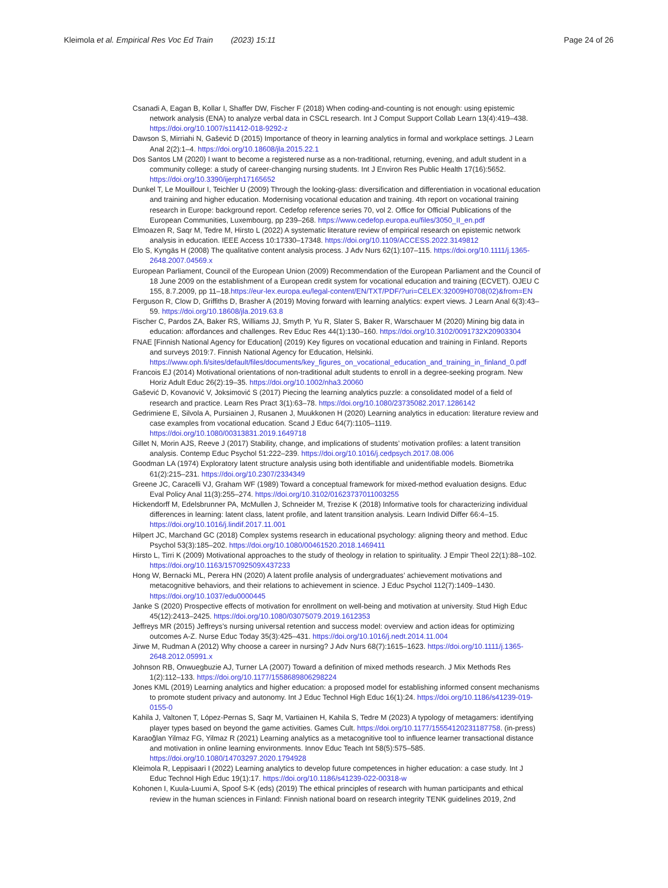Kleimola et al. Empirical Res Voc Ed Train (2023) 15:11
Page 24 of 26
Csanadi A, Eagan B, Kollar I, Shaffer DW, Fischer F (2018) When coding-and-counting is not enough: using epistemic network analysis (ENA) to analyze verbal data in CSCL research. Int J Comput Support Collab Learn 13(4):419–438. https://doi.org/10.1007/s11412-018-9292-z
Dawson S, Mirriahi N, Gašević D (2015) Importance of theory in learning analytics in formal and workplace settings. J Learn Anal 2(2):1–4. https://doi.org/10.18608/jla.2015.22.1
Dos Santos LM (2020) I want to become a registered nurse as a non-traditional, returning, evening, and adult student in a community college: a study of career-changing nursing students. Int J Environ Res Public Health 17(16):5652. https://doi.org/10.3390/ijerph17165652
Dunkel T, Le Mouillour I, Teichler U (2009) Through the looking-glass: diversification and differentiation in vocational education and training and higher education. Modernising vocational education and training. 4th report on vocational training research in Europe: background report. Cedefop reference series 70, vol 2. Office for Official Publications of the European Communities, Luxembourg, pp 239–268. https://www.cedefop.europa.eu/files/3050_II_en.pdf
Elmoazen R, Saqr M, Tedre M, Hirsto L (2022) A systematic literature review of empirical research on epistemic network analysis in education. IEEE Access 10:17330–17348. https://doi.org/10.1109/ACCESS.2022.3149812
Elo S, Kyngäs H (2008) The qualitative content analysis process. J Adv Nurs 62(1):107–115. https://doi.org/10.1111/j.1365-2648.2007.04569.x
European Parliament, Council of the European Union (2009) Recommendation of the European Parliament and the Council of 18 June 2009 on the establishment of a European credit system for vocational education and training (ECVET). OJEU C 155, 8.7.2009, pp 11–18.https://eur-lex.europa.eu/legal-content/EN/TXT/PDF/?uri=CELEX:32009H0708(02)&from=EN
Ferguson R, Clow D, Griffiths D, Brasher A (2019) Moving forward with learning analytics: expert views. J Learn Anal 6(3):43–59. https://doi.org/10.18608/jla.2019.63.8
Fischer C, Pardos ZA, Baker RS, Williams JJ, Smyth P, Yu R, Slater S, Baker R, Warschauer M (2020) Mining big data in education: affordances and challenges. Rev Educ Res 44(1):130–160. https://doi.org/10.3102/0091732X20903304
FNAE [Finnish National Agency for Education] (2019) Key figures on vocational education and training in Finland. Reports and surveys 2019:7. Finnish National Agency for Education, Helsinki. https://www.oph.fi/sites/default/files/documents/key_figures_on_vocational_education_and_training_in_finland_0.pdf
Francois EJ (2014) Motivational orientations of non-traditional adult students to enroll in a degree-seeking program. New Horiz Adult Educ 26(2):19–35. https://doi.org/10.1002/nha3.20060
Gašević D, Kovanović V, Joksimović S (2017) Piecing the learning analytics puzzle: a consolidated model of a field of research and practice. Learn Res Pract 3(1):63–78. https://doi.org/10.1080/23735082.2017.1286142
Gedrimiene E, Silvola A, Pursiainen J, Rusanen J, Muukkonen H (2020) Learning analytics in education: literature review and case examples from vocational education. Scand J Educ 64(7):1105–1119. https://doi.org/10.1080/00313831.2019.1649718
Gillet N, Morin AJS, Reeve J (2017) Stability, change, and implications of students’ motivation profiles: a latent transition analysis. Contemp Educ Psychol 51:222–239. https://doi.org/10.1016/j.cedpsych.2017.08.006
Goodman LA (1974) Exploratory latent structure analysis using both identifiable and unidentifiable models. Biometrika 61(2):215–231. https://doi.org/10.2307/2334349
Greene JC, Caracelli VJ, Graham WF (1989) Toward a conceptual framework for mixed-method evaluation designs. Educ Eval Policy Anal 11(3):255–274. https://doi.org/10.3102/01623737011003255
Hickendorff M, Edelsbrunner PA, McMullen J, Schneider M, Trezise K (2018) Informative tools for characterizing individual differences in learning: latent class, latent profile, and latent transition analysis. Learn Individ Differ 66:4–15. https://doi.org/10.1016/j.lindif.2017.11.001
Hilpert JC, Marchand GC (2018) Complex systems research in educational psychology: aligning theory and method. Educ Psychol 53(3):185–202. https://doi.org/10.1080/00461520.2018.1469411
Hirsto L, Tirri K (2009) Motivational approaches to the study of theology in relation to spirituality. J Empir Theol 22(1):88–102. https://doi.org/10.1163/157092509X437233
Hong W, Bernacki ML, Perera HN (2020) A latent profile analysis of undergraduates’ achievement motivations and metacognitive behaviors, and their relations to achievement in science. J Educ Psychol 112(7):1409–1430. https://doi.org/10.1037/edu0000445
Janke S (2020) Prospective effects of motivation for enrollment on well-being and motivation at university. Stud High Educ 45(12):2413–2425. https://doi.org/10.1080/03075079.2019.1612353
Jeffreys MR (2015) Jeffreys’s nursing universal retention and success model: overview and action ideas for optimizing outcomes A-Z. Nurse Educ Today 35(3):425–431. https://doi.org/10.1016/j.nedt.2014.11.004
Jirwe M, Rudman A (2012) Why choose a career in nursing? J Adv Nurs 68(7):1615–1623. https://doi.org/10.1111/j.1365-2648.2012.05991.x
Johnson RB, Onwuegbuzie AJ, Turner LA (2007) Toward a definition of mixed methods research. J Mix Methods Res 1(2):112–133. https://doi.org/10.1177/1558689806298224
Jones KML (2019) Learning analytics and higher education: a proposed model for establishing informed consent mechanisms to promote student privacy and autonomy. Int J Educ Technol High Educ 16(1):24. https://doi.org/10.1186/s41239-019-0155-0
Kahila J, Valtonen T, López-Pernas S, Saqr M, Vartiainen H, Kahila S, Tedre M (2023) A typology of metagamers: identifying player types based on beyond the game activities. Games Cult. https://doi.org/10.1177/15554120231187758. (in-press)
Karaoğlan Yilmaz FG, Yilmaz R (2021) Learning analytics as a metacognitive tool to influence learner transactional distance and motivation in online learning environments. Innov Educ Teach Int 58(5):575–585. https://doi.org/10.1080/14703297.2020.1794928
Kleimola R, Leppisaari I (2022) Learning analytics to develop future competences in higher education: a case study. Int J Educ Technol High Educ 19(1):17. https://doi.org/10.1186/s41239-022-00318-w
Kohonen I, Kuula-Luumi A, Spoof S-K (eds) (2019) The ethical principles of research with human participants and ethical review in the human sciences in Finland: Finnish national board on research integrity TENK guidelines 2019, 2nd